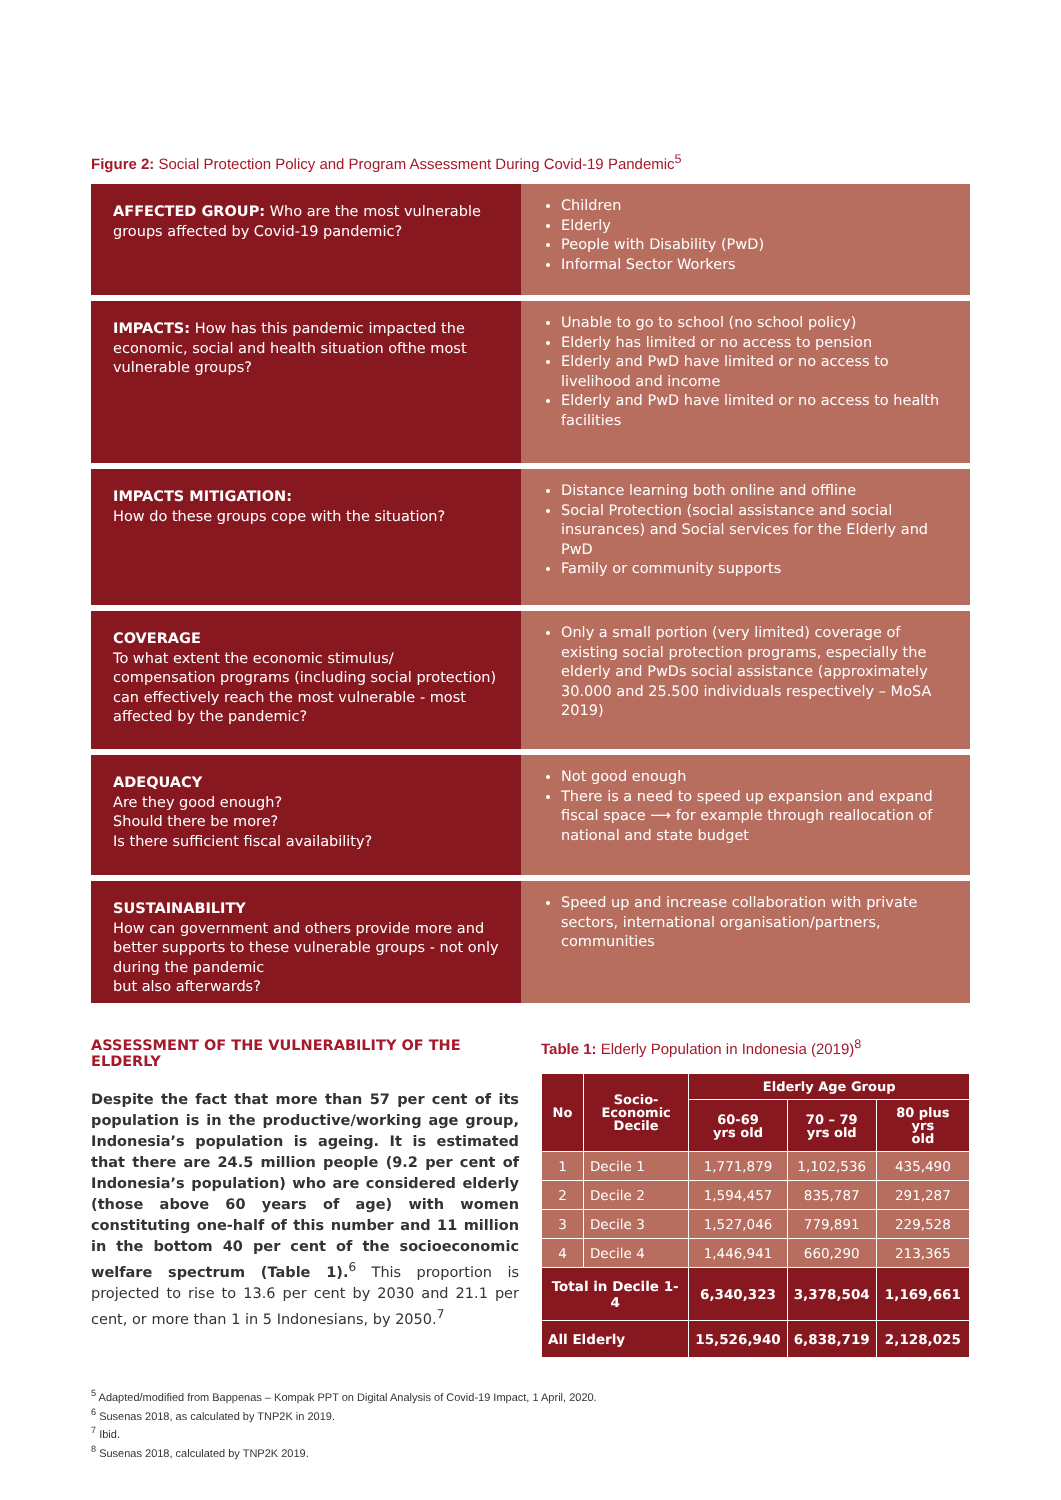Figure 2: Social Protection Policy and Program Assessment During Covid-19 Pandemic<sup>5</sup>
AFFECTED GROUP: Who are the most vulnerable groups affected by Covid-19 pandemic?
Children
Elderly
People with Disability (PwD)
Informal Sector Workers
IMPACTS: How has this pandemic impacted the economic, social and health situation ofthe most vulnerable groups?
Unable to go to school (no school policy)
Elderly has limited or no access to pension
Elderly and PwD have limited or no access to livelihood and income
Elderly and PwD have limited or no access to health facilities
IMPACTS MITIGATION:
How do these groups cope with the situation?
Distance learning both online and offline
Social Protection (social assistance and social insurances) and Social services for the Elderly and PwD
Family or community supports
COVERAGE
To what extent the economic stimulus/ compensation programs (including social protection) can effectively reach the most vulnerable - most affected by the pandemic?
Only a small portion (very limited) coverage of existing social protection programs, especially the elderly and PwDs social assistance (approximately 30.000 and 25.500 individuals respectively – MoSA 2019)
ADEQUACY
Are they good enough?
Should there be more?
Is there sufficient fiscal availability?
Not good enough
There is a need to speed up expansion and expand fiscal space ⟶ for example through reallocation of national and state budget
SUSTAINABILITY
How can government and others provide more and better supports to these vulnerable groups - not only during the pandemic
but also afterwards?
Speed up and increase collaboration with private sectors, international organisation/partners, communities
ASSESSMENT OF THE VULNERABILITY OF THE ELDERLY
Despite the fact that more than 57 per cent of its population is in the productive/working age group, Indonesia’s population is ageing. It is estimated that there are 24.5 million people (9.2 per cent of Indonesia’s population) who are considered elderly (those above 60 years of age) with women constituting one-half of this number and 11 million in the bottom 40 per cent of the socioeconomic welfare spectrum (Table 1).<sup>6</sup> This proportion is projected to rise to 13.6 per cent by 2030 and 21.1 per cent, or more than 1 in 5 Indonesians, by 2050.<sup>7</sup>
Table 1: Elderly Population in Indonesia (2019)<sup>8</sup>
| No | Socio- Economic Decile | Elderly Age Group | | |
| --- | --- | --- | --- | --- |
| | | 60-69 yrs old | 70 – 79 yrs old | 80 plus yrs old |
| 1 | Decile 1 | 1,771,879 | 1,102,536 | 435,490 |
| 2 | Decile 2 | 1,594,457 | 835,787 | 291,287 |
| 3 | Decile 3 | 1,527,046 | 779,891 | 229,528 |
| 4 | Decile 4 | 1,446,941 | 660,290 | 213,365 |
| Total in Decile 1-4 | | 6,340,323 | 3,378,504 | 1,169,661 |
| All Elderly | | 15,526,940 | 6,838,719 | 2,128,025 |
<sup>5</sup> Adapted/modified from Bappenas – Kompak PPT on Digital Analysis of Covid-19 Impact, 1 April, 2020.
<sup>6</sup> Susenas 2018, as calculated by TNP2K in 2019.
<sup>7</sup> Ibid.
<sup>8</sup> Susenas 2018, calculated by TNP2K 2019.